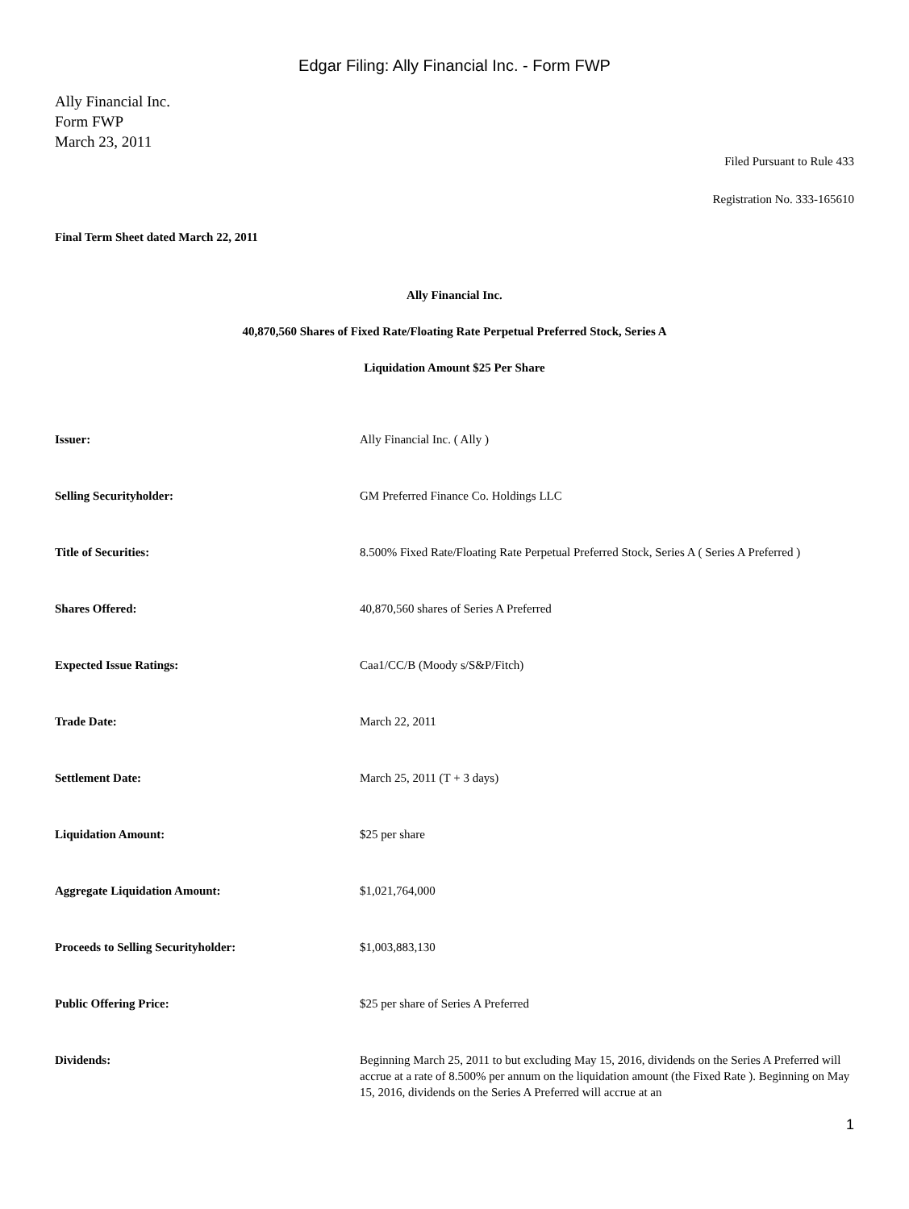Edgar Filing: Ally Financial Inc. - Form FWP
Ally Financial Inc.
Form FWP
March 23, 2011
Filed Pursuant to Rule 433
Registration No. 333-165610
Final Term Sheet dated March 22, 2011
Ally Financial Inc.
40,870,560 Shares of Fixed Rate/Floating Rate Perpetual Preferred Stock, Series A
Liquidation Amount $25 Per Share
| Issuer: | Ally Financial Inc. ( Ally ) |
| Selling Securityholder: | GM Preferred Finance Co. Holdings LLC |
| Title of Securities: | 8.500% Fixed Rate/Floating Rate Perpetual Preferred Stock, Series A ( Series A Preferred ) |
| Shares Offered: | 40,870,560 shares of Series A Preferred |
| Expected Issue Ratings: | Caa1/CC/B (Moody s/S&P/Fitch) |
| Trade Date: | March 22, 2011 |
| Settlement Date: | March 25, 2011 (T + 3 days) |
| Liquidation Amount: | $25 per share |
| Aggregate Liquidation Amount: | $1,021,764,000 |
| Proceeds to Selling Securityholder: | $1,003,883,130 |
| Public Offering Price: | $25 per share of Series A Preferred |
| Dividends: | Beginning March 25, 2011 to but excluding May 15, 2016, dividends on the Series A Preferred will accrue at a rate of 8.500% per annum on the liquidation amount (the Fixed Rate ). Beginning on May 15, 2016, dividends on the Series A Preferred will accrue at an |
1